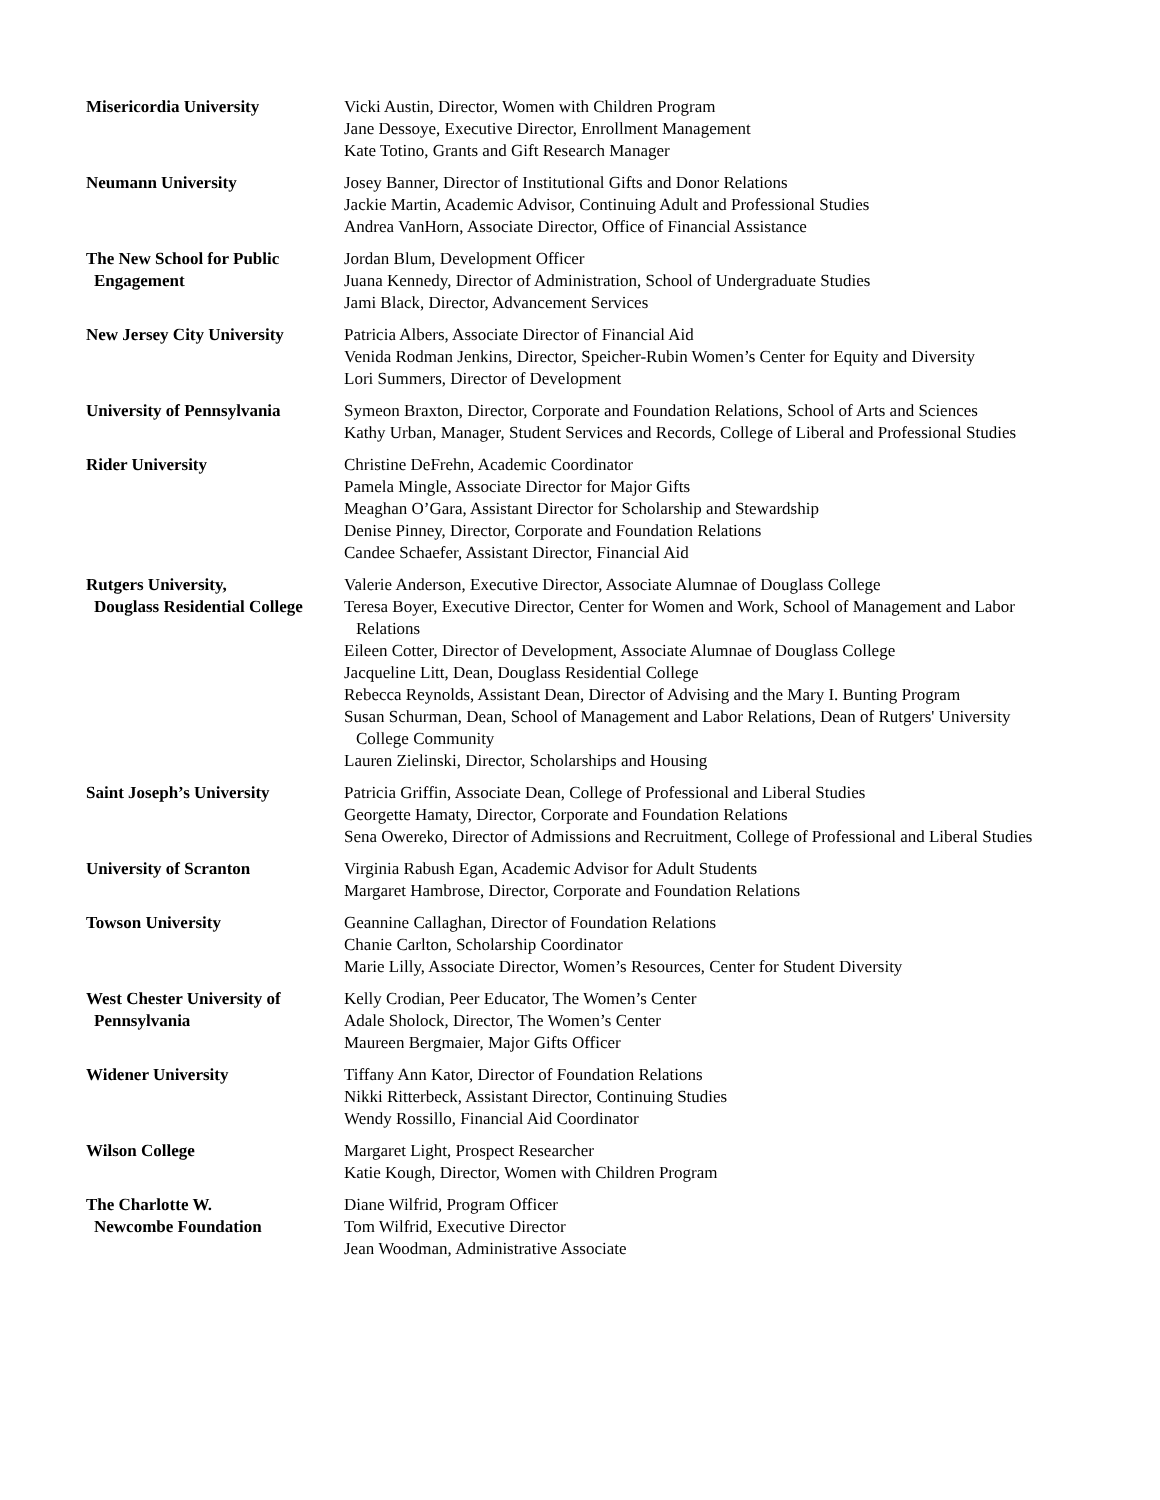Misericordia University Vicki Austin, Director, Women with Children Program
Jane Dessoye, Executive Director, Enrollment Management
Kate Totino, Grants and Gift Research Manager
Neumann University Josey Banner, Director of Institutional Gifts and Donor Relations
Jackie Martin, Academic Advisor, Continuing Adult and Professional Studies
Andrea VanHorn, Associate Director, Office of Financial Assistance
The New School for Public
Engagement
Jordan Blum, Development Officer
Juana Kennedy, Director of Administration, School of Undergraduate Studies
Jami Black, Director, Advancement Services
New Jersey City University
Patricia Albers, Associate Director of Financial Aid
Venida Rodman Jenkins, Director, Speicher-Rubin Women’s Center for Equity and Diversity
Lori Summers, Director of Development
University of Pennsylvania
Symeon Braxton, Director, Corporate and Foundation Relations, School of Arts and Sciences
Kathy Urban, Manager, Student Services and Records, College of Liberal and Professional Studies
Rider University Christine DeFrehn, Academic Coordinator
Pamela Mingle, Associate Director for Major Gifts
Meaghan O’Gara, Assistant Director for Scholarship and Stewardship
Denise Pinney, Director, Corporate and Foundation Relations
Candee Schaefer, Assistant Director, Financial Aid
Rutgers University,
Douglass Residential College
Valerie Anderson, Executive Director, Associate Alumnae of Douglass College
Teresa Boyer, Executive Director, Center for Women and Work, School of Management and Labor Relations
Eileen Cotter, Director of Development, Associate Alumnae of Douglass College
Jacqueline Litt, Dean, Douglass Residential College
Rebecca Reynolds, Assistant Dean, Director of Advising and the Mary I. Bunting Program
Susan Schurman, Dean, School of Management and Labor Relations, Dean of Rutgers' University College Community
Lauren Zielinski, Director, Scholarships and Housing
Saint Joseph’s University
Patricia Griffin, Associate Dean, College of Professional and Liberal Studies
Georgette Hamaty, Director, Corporate and Foundation Relations
Sena Owereko, Director of Admissions and Recruitment, College of Professional and Liberal Studies
University of Scranton Virginia Rabush Egan, Academic Advisor for Adult Students
Margaret Hambrose, Director, Corporate and Foundation Relations
Towson University Geannine Callaghan, Director of Foundation Relations
Chanie Carlton, Scholarship Coordinator
Marie Lilly, Associate Director, Women’s Resources, Center for Student Diversity
West Chester University of
Pennsylvania
Kelly Crodian, Peer Educator, The Women’s Center
Adale Sholock, Director, The Women’s Center
Maureen Bergmaier, Major Gifts Officer
Widener University Tiffany Ann Kator, Director of Foundation Relations
Nikki Ritterbeck, Assistant Director, Continuing Studies
Wendy Rossillo, Financial Aid Coordinator
Wilson College Margaret Light, Prospect Researcher
Katie Kough, Director, Women with Children Program
The Charlotte W.
Newcombe Foundation
Diane Wilfrid, Program Officer
Tom Wilfrid, Executive Director
Jean Woodman, Administrative Associate